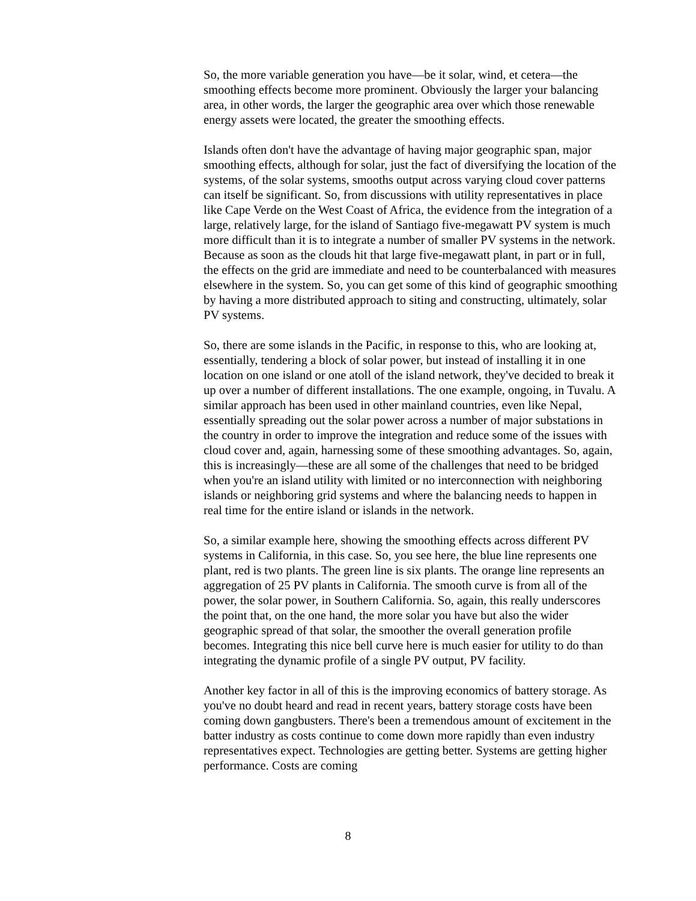So, the more variable generation you have—be it solar, wind, et cetera—the smoothing effects become more prominent. Obviously the larger your balancing area, in other words, the larger the geographic area over which those renewable energy assets were located, the greater the smoothing effects.
Islands often don't have the advantage of having major geographic span, major smoothing effects, although for solar, just the fact of diversifying the location of the systems, of the solar systems, smooths output across varying cloud cover patterns can itself be significant. So, from discussions with utility representatives in place like Cape Verde on the West Coast of Africa, the evidence from the integration of a large, relatively large, for the island of Santiago five-megawatt PV system is much more difficult than it is to integrate a number of smaller PV systems in the network. Because as soon as the clouds hit that large five-megawatt plant, in part or in full, the effects on the grid are immediate and need to be counterbalanced with measures elsewhere in the system. So, you can get some of this kind of geographic smoothing by having a more distributed approach to siting and constructing, ultimately, solar PV systems.
So, there are some islands in the Pacific, in response to this, who are looking at, essentially, tendering a block of solar power, but instead of installing it in one location on one island or one atoll of the island network, they've decided to break it up over a number of different installations. The one example, ongoing, in Tuvalu. A similar approach has been used in other mainland countries, even like Nepal, essentially spreading out the solar power across a number of major substations in the country in order to improve the integration and reduce some of the issues with cloud cover and, again, harnessing some of these smoothing advantages. So, again, this is increasingly—these are all some of the challenges that need to be bridged when you're an island utility with limited or no interconnection with neighboring islands or neighboring grid systems and where the balancing needs to happen in real time for the entire island or islands in the network.
So, a similar example here, showing the smoothing effects across different PV systems in California, in this case. So, you see here, the blue line represents one plant, red is two plants. The green line is six plants. The orange line represents an aggregation of 25 PV plants in California. The smooth curve is from all of the power, the solar power, in Southern California. So, again, this really underscores the point that, on the one hand, the more solar you have but also the wider geographic spread of that solar, the smoother the overall generation profile becomes. Integrating this nice bell curve here is much easier for utility to do than integrating the dynamic profile of a single PV output, PV facility.
Another key factor in all of this is the improving economics of battery storage. As you've no doubt heard and read in recent years, battery storage costs have been coming down gangbusters. There's been a tremendous amount of excitement in the batter industry as costs continue to come down more rapidly than even industry representatives expect. Technologies are getting better. Systems are getting higher performance. Costs are coming
8